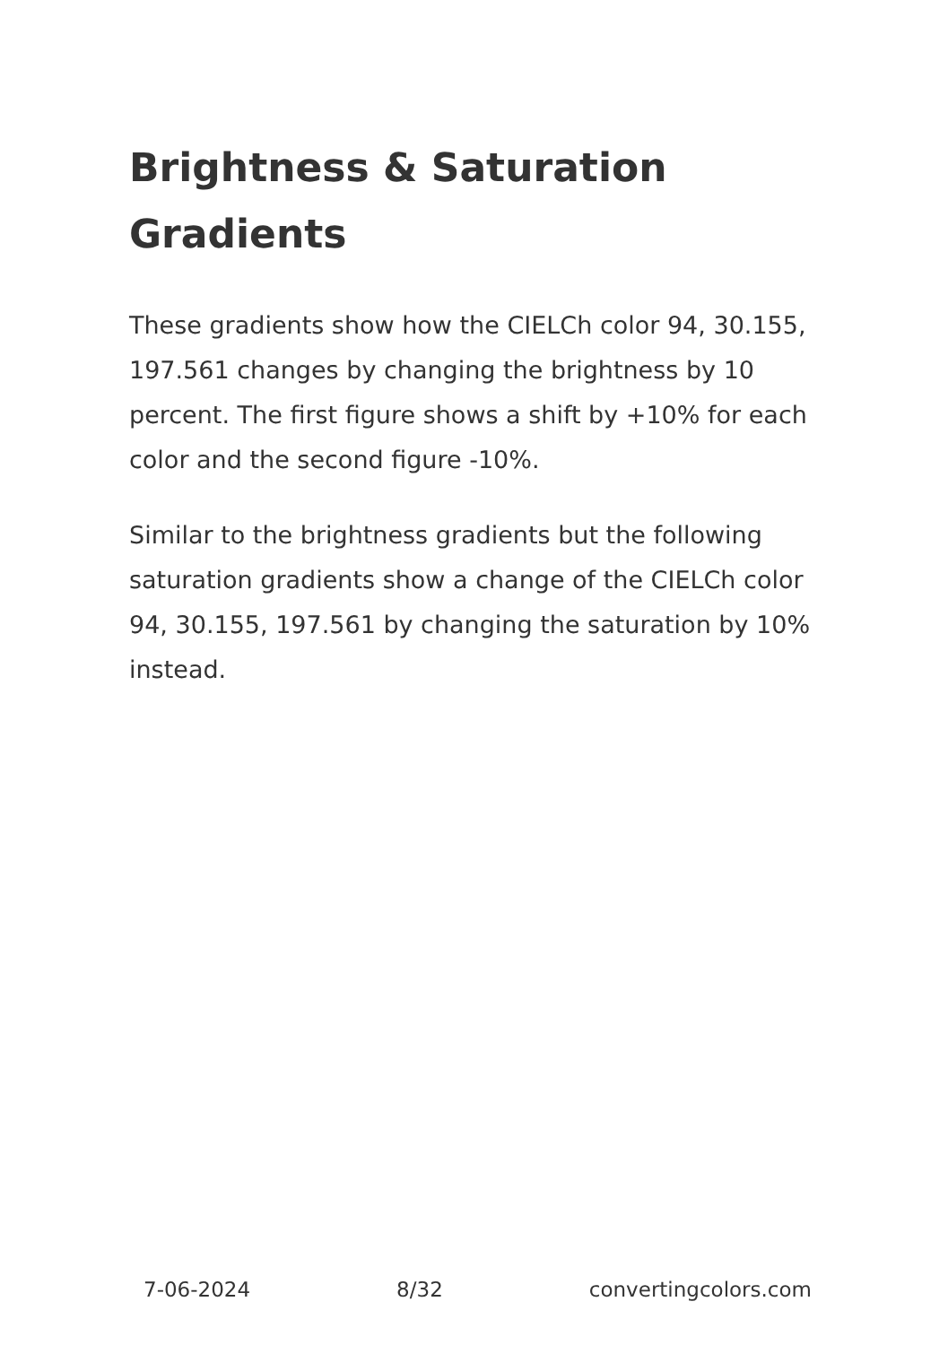Brightness & Saturation Gradients
These gradients show how the CIELCh color 94, 30.155, 197.561 changes by changing the brightness by 10 percent. The first figure shows a shift by +10% for each color and the second figure -10%.
Similar to the brightness gradients but the following saturation gradients show a change of the CIELCh color 94, 30.155, 197.561 by changing the saturation by 10% instead.
7-06-2024 8/32 convertingcolors.com